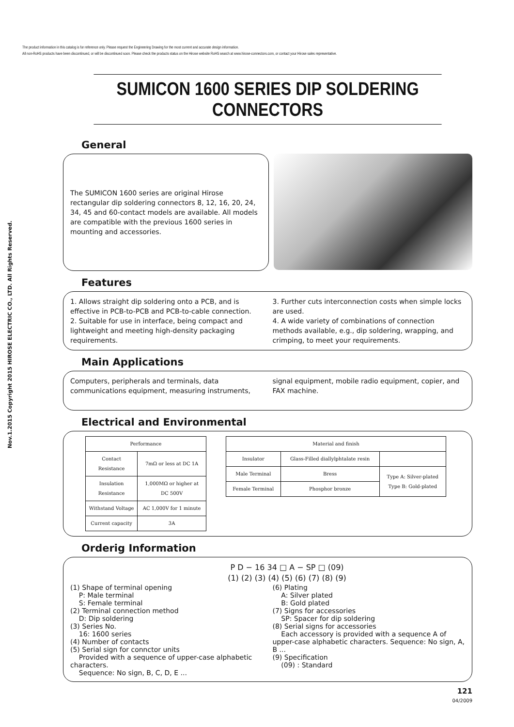The product information in this catalog is for reference only. Please request the Engineering Drawing for the most current and accurate design information.
All non-RoHS products have been discontinued, or will be discontinued soon. Please check the products status on the Hirose website RoHS search at www.hirose-connectors.com, or contact your Hirose sales representative.
Nov.1.2015 Copyright 2015 HIROSE ELECTRIC CO., LTD. All Rights Reserved.
SUMICON 1600 SERIES DIP SOLDERING CONNECTORS
General
The SUMICON 1600 series are original Hirose rectangular dip soldering connectors 8, 12, 16, 20, 24, 34, 45 and 60-contact models are available. All models are compatible with the previous 1600 series in mounting and accessories.
Features
1. Allows straight dip soldering onto a PCB, and is effective in PCB-to-PCB and PCB-to-cable connection.
2. Suitable for use in interface, being compact and lightweight and meeting high-density packaging requirements.
3. Further cuts interconnection costs when simple locks are used.
4. A wide variety of combinations of connection methods available, e.g., dip soldering, wrapping, and crimping, to meet your requirements.
Main Applications
Computers, peripherals and terminals, data communications equipment, measuring instruments,
signal equipment, mobile radio equipment, copier, and FAX machine.
Electrical and Environmental
| Performance | |
| Contact Resistance | 7mΩ or less at DC 1A |
| Insulation Resistance | 1,000MΩ or higher at DC 500V |
| Withstand Voltage | AC 1,000V for 1 minute |
| Current capacity | 3A |
| Material and finish | | |
| Insulator | Glass-Filled diallylphtalate resin | |
| Male Terminal | Bress | Type A: Silver-plated Type B: Gold-plated |
| Female Terminal | Phosphor bronze | |
Orderig Information
P D − 16 34 □ A − SP □ (09)
(1) (2) (3) (4) (5) (6) (7) (8) (9)
(1) Shape of terminal opening
P: Male terminal
S: Female terminal
(2) Terminal connection method
D: Dip soldering
(3) Series No.
16: 1600 series
(4) Number of contacts
(5) Serial sign for connctor units
Provided with a sequence of upper-case alphabetic characters.
Sequence: No sign, B, C, D, E ...
(6) Plating
A: Silver plated
B: Gold plated
(7) Signs for accessories
SP: Spacer for dip soldering
(8) Serial signs for accessories
Each accessory is provided with a sequence A of upper-case alphabetic characters. Sequence: No sign, A, B ...
(9) Specification
(09) : Standard
121
04/2009